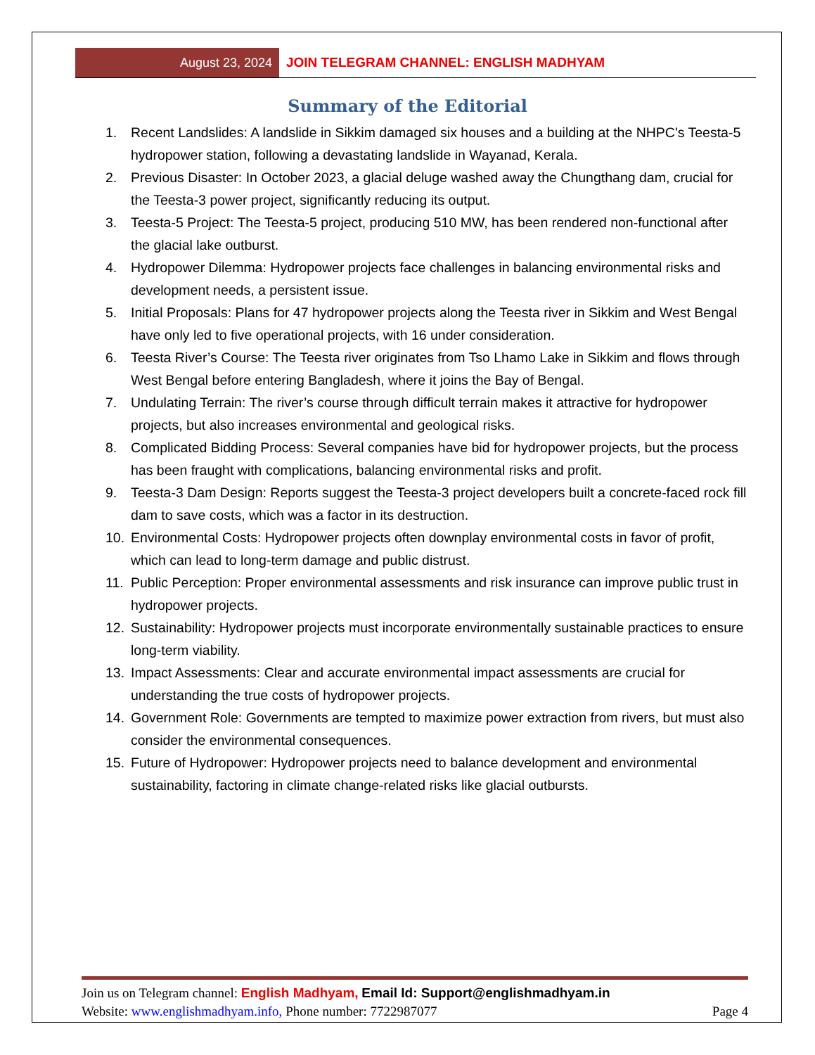August 23, 2024 JOIN TELEGRAM CHANNEL: ENGLISH MADHYAM
Summary of the Editorial
1. Recent Landslides: A landslide in Sikkim damaged six houses and a building at the NHPC's Teesta-5 hydropower station, following a devastating landslide in Wayanad, Kerala.
2. Previous Disaster: In October 2023, a glacial deluge washed away the Chungthang dam, crucial for the Teesta-3 power project, significantly reducing its output.
3. Teesta-5 Project: The Teesta-5 project, producing 510 MW, has been rendered non-functional after the glacial lake outburst.
4. Hydropower Dilemma: Hydropower projects face challenges in balancing environmental risks and development needs, a persistent issue.
5. Initial Proposals: Plans for 47 hydropower projects along the Teesta river in Sikkim and West Bengal have only led to five operational projects, with 16 under consideration.
6. Teesta River’s Course: The Teesta river originates from Tso Lhamo Lake in Sikkim and flows through West Bengal before entering Bangladesh, where it joins the Bay of Bengal.
7. Undulating Terrain: The river’s course through difficult terrain makes it attractive for hydropower projects, but also increases environmental and geological risks.
8. Complicated Bidding Process: Several companies have bid for hydropower projects, but the process has been fraught with complications, balancing environmental risks and profit.
9. Teesta-3 Dam Design: Reports suggest the Teesta-3 project developers built a concrete-faced rock fill dam to save costs, which was a factor in its destruction.
10. Environmental Costs: Hydropower projects often downplay environmental costs in favor of profit, which can lead to long-term damage and public distrust.
11. Public Perception: Proper environmental assessments and risk insurance can improve public trust in hydropower projects.
12. Sustainability: Hydropower projects must incorporate environmentally sustainable practices to ensure long-term viability.
13. Impact Assessments: Clear and accurate environmental impact assessments are crucial for understanding the true costs of hydropower projects.
14. Government Role: Governments are tempted to maximize power extraction from rivers, but must also consider the environmental consequences.
15. Future of Hydropower: Hydropower projects need to balance development and environmental sustainability, factoring in climate change-related risks like glacial outbursts.
Join us on Telegram channel: English Madhyam, Email Id: Support@englishmadhyam.in
Website: www.englishmadhyam.info, Phone number: 7722987077 Page 4